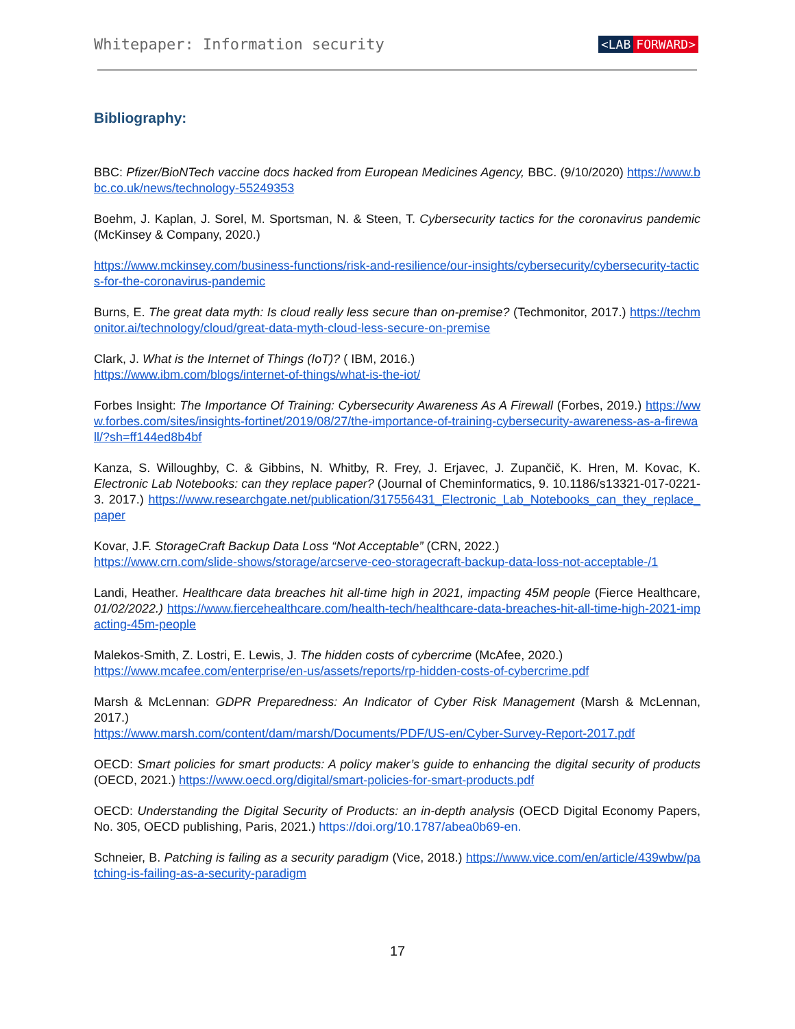Whitepaper: Information security
<LAB FORWARD>
Bibliography:
BBC: Pfizer/BioNTech vaccine docs hacked from European Medicines Agency, BBC. (9/10/2020) https://www.bbc.co.uk/news/technology-55249353
Boehm, J. Kaplan, J. Sorel, M. Sportsman, N. & Steen, T. Cybersecurity tactics for the coronavirus pandemic (McKinsey & Company, 2020.)
https://www.mckinsey.com/business-functions/risk-and-resilience/our-insights/cybersecurity/cybersecurity-tactics-for-the-coronavirus-pandemic
Burns, E. The great data myth: Is cloud really less secure than on-premise? (Techmonitor, 2017.) https://techmonitor.ai/technology/cloud/great-data-myth-cloud-less-secure-on-premise
Clark, J. What is the Internet of Things (IoT)? ( IBM, 2016.)
https://www.ibm.com/blogs/internet-of-things/what-is-the-iot/
Forbes Insight: The Importance Of Training: Cybersecurity Awareness As A Firewall (Forbes, 2019.) https://www.forbes.com/sites/insights-fortinet/2019/08/27/the-importance-of-training-cybersecurity-awareness-as-a-firewall/?sh=ff144ed8b4bf
Kanza, S. Willoughby, C. & Gibbins, N. Whitby, R. Frey, J. Erjavec, J. Zupančič, K. Hren, M. Kovac, K. Electronic Lab Notebooks: can they replace paper? (Journal of Cheminformatics, 9. 10.1186/s13321-017-0221-3. 2017.) https://www.researchgate.net/publication/317556431_Electronic_Lab_Notebooks_can_they_replace_paper
Kovar, J.F. StorageCraft Backup Data Loss “Not Acceptable” (CRN, 2022.)
https://www.crn.com/slide-shows/storage/arcserve-ceo-storagecraft-backup-data-loss-not-acceptable-/1
Landi, Heather. Healthcare data breaches hit all-time high in 2021, impacting 45M people (Fierce Healthcare, 01/02/2022.) https://www.fiercehealthcare.com/health-tech/healthcare-data-breaches-hit-all-time-high-2021-impacting-45m-people
Malekos-Smith, Z. Lostri, E. Lewis, J. The hidden costs of cybercrime (McAfee, 2020.)
https://www.mcafee.com/enterprise/en-us/assets/reports/rp-hidden-costs-of-cybercrime.pdf
Marsh & McLennan: GDPR Preparedness: An Indicator of Cyber Risk Management (Marsh & McLennan, 2017.)
https://www.marsh.com/content/dam/marsh/Documents/PDF/US-en/Cyber-Survey-Report-2017.pdf
OECD: Smart policies for smart products: A policy maker’s guide to enhancing the digital security of products (OECD, 2021.) https://www.oecd.org/digital/smart-policies-for-smart-products.pdf
OECD: Understanding the Digital Security of Products: an in-depth analysis (OECD Digital Economy Papers, No. 305, OECD publishing, Paris, 2021.) https://doi.org/10.1787/abea0b69-en.
Schneier, B. Patching is failing as a security paradigm (Vice, 2018.) https://www.vice.com/en/article/439wbw/patching-is-failing-as-a-security-paradigm
17